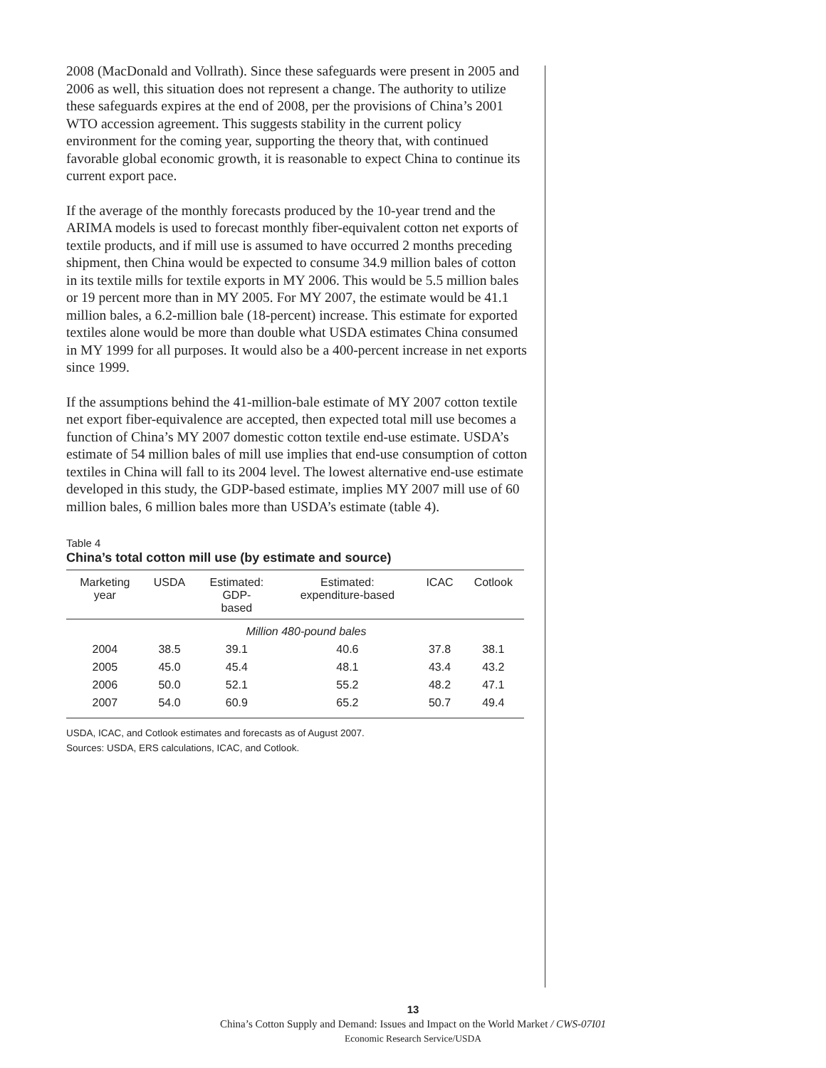2008 (MacDonald and Vollrath). Since these safeguards were present in 2005 and 2006 as well, this situation does not represent a change. The authority to utilize these safeguards expires at the end of 2008, per the provisions of China’s 2001 WTO accession agreement. This suggests stability in the current policy environment for the coming year, supporting the theory that, with continued favorable global economic growth, it is reasonable to expect China to continue its current export pace.
If the average of the monthly forecasts produced by the 10-year trend and the ARIMA models is used to forecast monthly fiber-equivalent cotton net exports of textile products, and if mill use is assumed to have occurred 2 months preceding shipment, then China would be expected to consume 34.9 million bales of cotton in its textile mills for textile exports in MY 2006. This would be 5.5 million bales or 19 percent more than in MY 2005. For MY 2007, the estimate would be 41.1 million bales, a 6.2-million bale (18-percent) increase. This estimate for exported textiles alone would be more than double what USDA estimates China consumed in MY 1999 for all purposes. It would also be a 400-percent increase in net exports since 1999.
If the assumptions behind the 41-million-bale estimate of MY 2007 cotton textile net export fiber-equivalence are accepted, then expected total mill use becomes a function of China’s MY 2007 domestic cotton textile end-use estimate. USDA’s estimate of 54 million bales of mill use implies that end-use consumption of cotton textiles in China will fall to its 2004 level. The lowest alternative end-use estimate developed in this study, the GDP-based estimate, implies MY 2007 mill use of 60 million bales, 6 million bales more than USDA’s estimate (table 4).
Table 4
China’s total cotton mill use (by estimate and source)
| Marketing year | USDA | Estimated: GDP- based | Estimated: expenditure-based | ICAC | Cotlook |
| --- | --- | --- | --- | --- | --- |
| | | Million 480-pound bales | | | |
| 2004 | 38.5 | 39.1 | 40.6 | 37.8 | 38.1 |
| 2005 | 45.0 | 45.4 | 48.1 | 43.4 | 43.2 |
| 2006 | 50.0 | 52.1 | 55.2 | 48.2 | 47.1 |
| 2007 | 54.0 | 60.9 | 65.2 | 50.7 | 49.4 |
USDA, ICAC, and Cotlook estimates and forecasts as of August 2007.
Sources: USDA, ERS calculations, ICAC, and Cotlook.
13
China’s Cotton Supply and Demand: Issues and Impact on the World Market / CWS-07I01
Economic Research Service/USDA